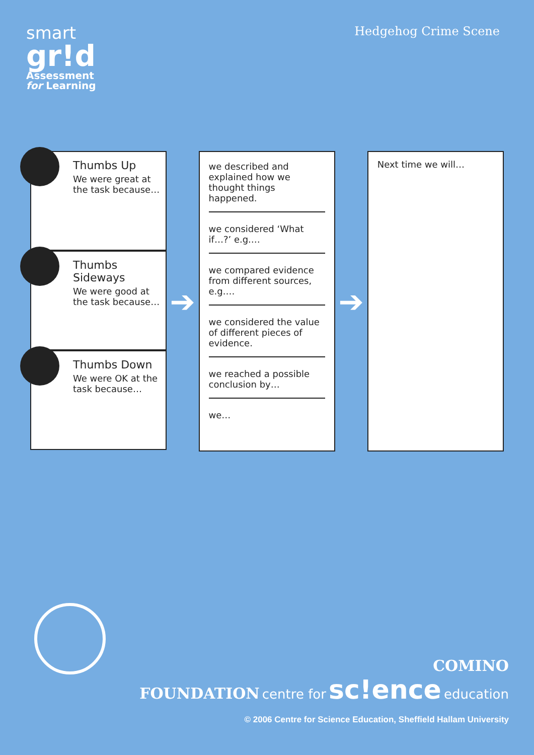smart
gr!d
Assessment
for Learning
Hedgehog Crime Scene
Thumbs Up
We were great at the task because…
Thumbs Sideways
We were good at the task because…
Thumbs Down
We were OK at the task because…
➔
we described and explained how we thought things happened.
we considered ‘What if…?’ e.g.…
we compared evidence from different sources, e.g.…
we considered the value of different pieces of evidence.
we reached a possible conclusion by…
we…
➔
Next time we will…
COMINO
FOUNDATION centre for sc!ence education
© 2006 Centre for Science Education, Sheffield Hallam University